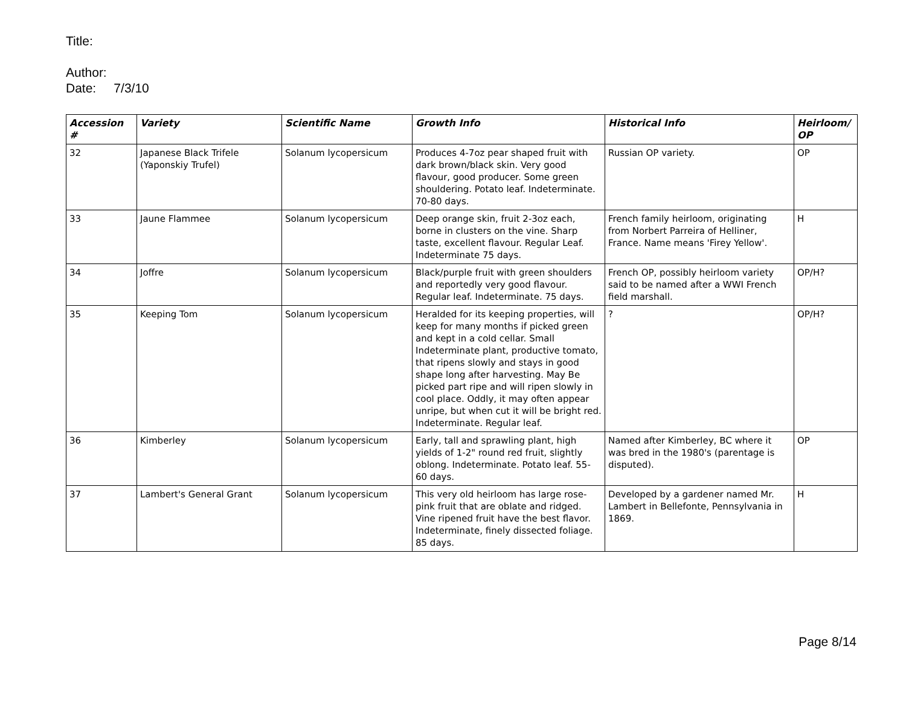Title:
Author:
Date: 7/3/10
| Accession # | Variety | Scientific Name | Growth Info | Historical Info | Heirloom/ OP |
| --- | --- | --- | --- | --- | --- |
| 32 | Japanese Black Trifele (Yaponskiy Trufel) | Solanum lycopersicum | Produces 4-7oz pear shaped fruit with dark brown/black skin. Very good flavour, good producer. Some green shouldering. Potato leaf. Indeterminate. 70-80 days. | Russian OP variety. | OP |
| 33 | Jaune Flammee | Solanum lycopersicum | Deep orange skin, fruit 2-3oz each, borne in clusters on the vine. Sharp taste, excellent flavour. Regular Leaf. Indeterminate 75 days. | French family heirloom, originating from Norbert Parreira of Helliner, France. Name means 'Firey Yellow'. | H |
| 34 | Joffre | Solanum lycopersicum | Black/purple fruit with green shoulders and reportedly very good flavour. Regular leaf. Indeterminate. 75 days. | French OP, possibly heirloom variety said to be named after a WWI French field marshall. | OP/H? |
| 35 | Keeping Tom | Solanum lycopersicum | Heralded for its keeping properties, will keep for many months if picked green and kept in a cold cellar. Small Indeterminate plant, productive tomato, that ripens slowly and stays in good shape long after harvesting. May Be picked part ripe and will ripen slowly in cool place. Oddly, it may often appear unripe, but when cut it will be bright red. Indeterminate. Regular leaf. | ? | OP/H? |
| 36 | Kimberley | Solanum lycopersicum | Early, tall and sprawling plant, high yields of 1-2" round red fruit, slightly oblong. Indeterminate. Potato leaf. 55-60 days. | Named after Kimberley, BC where it was bred in the 1980's (parentage is disputed). | OP |
| 37 | Lambert's General Grant | Solanum lycopersicum | This very old heirloom has large rose-pink fruit that are oblate and ridged. Vine ripened fruit have the best flavor. Indeterminate, finely dissected foliage. 85 days. | Developed by a gardener named Mr. Lambert in Bellefonte, Pennsylvania in 1869. | H |
Page 8/14